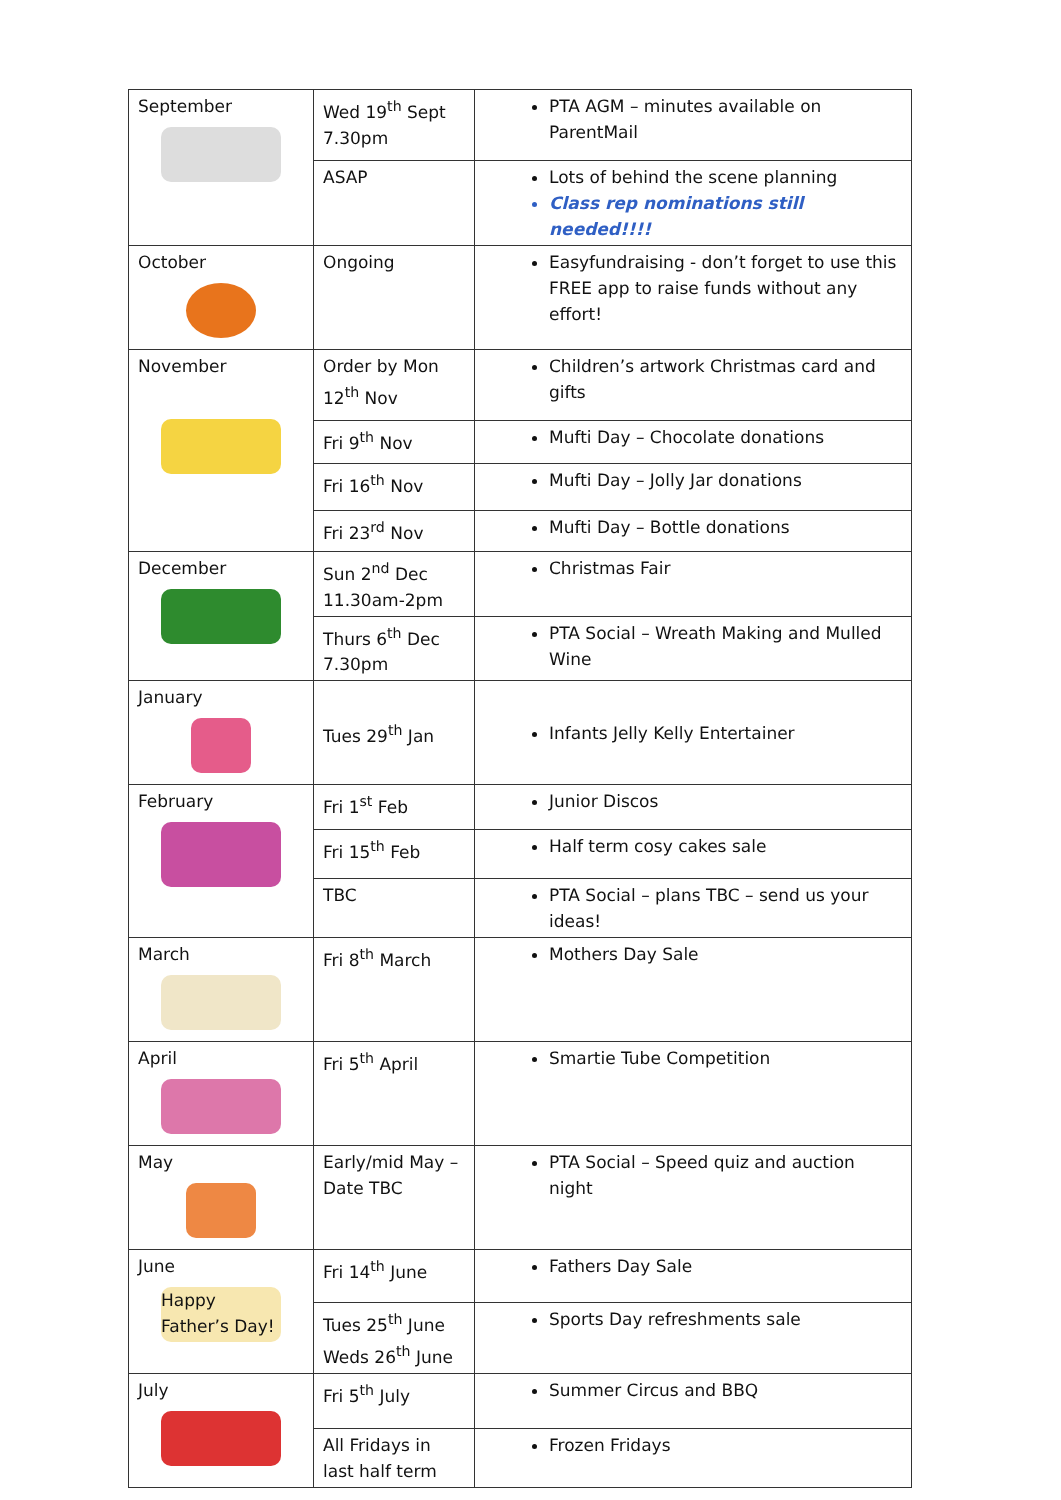| September | Wed 19<sup>th</sup> Sept 7.30pm | PTA AGM – minutes available on ParentMail |
| | ASAP | Lots of behind the scene planning Class rep nominations still needed!!!! |
| October | Ongoing | Easyfundraising - don’t forget to use this FREE app to raise funds without any effort! |
| November | Order by Mon 12<sup>th</sup> Nov | Children’s artwork Christmas card and gifts |
| | Fri 9<sup>th</sup> Nov | Mufti Day – Chocolate donations |
| | Fri 16<sup>th</sup> Nov | Mufti Day – Jolly Jar donations |
| | Fri 23<sup>rd</sup> Nov | Mufti Day – Bottle donations |
| December | Sun 2<sup>nd</sup> Dec 11.30am-2pm | Christmas Fair |
| | Thurs 6<sup>th</sup> Dec 7.30pm | PTA Social – Wreath Making and Mulled Wine |
| January | Tues 29<sup>th</sup> Jan | Infants Jelly Kelly Entertainer |
| February | Fri 1<sup>st</sup> Feb | Junior Discos |
| | Fri 15<sup>th</sup> Feb | Half term cosy cakes sale |
| | TBC | PTA Social – plans TBC – send us your ideas! |
| March | Fri 8<sup>th</sup> March | Mothers Day Sale |
| April | Fri 5<sup>th</sup> April | Smartie Tube Competition |
| May | Early/mid May – Date TBC | PTA Social – Speed quiz and auction night |
| June Happy Father’s Day! | Fri 14<sup>th</sup> June | Fathers Day Sale |
| | Tues 25<sup>th</sup> June Weds 26<sup>th</sup> June | Sports Day refreshments sale |
| July | Fri 5<sup>th</sup> July | Summer Circus and BBQ |
| | All Fridays in last half term | Frozen Fridays |